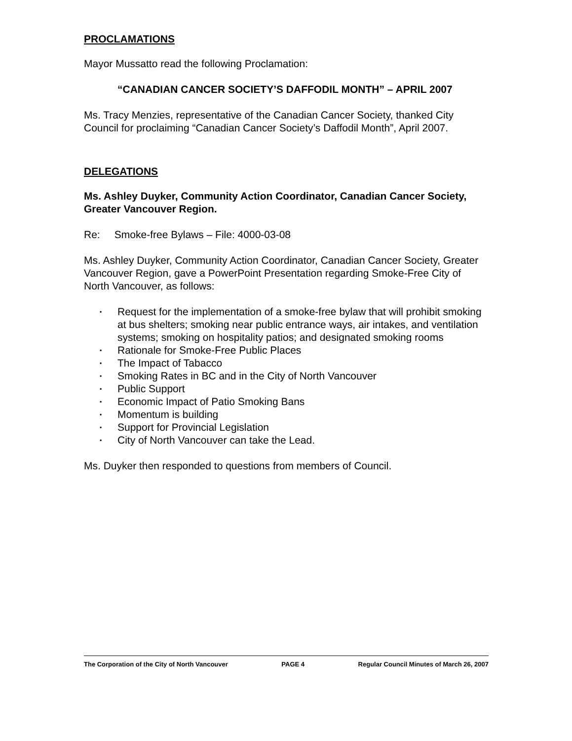PROCLAMATIONS
Mayor Mussatto read the following Proclamation:
“CANADIAN CANCER SOCIETY’S DAFFODIL MONTH” – APRIL 2007
Ms. Tracy Menzies, representative of the Canadian Cancer Society, thanked City Council for proclaiming “Canadian Cancer Society’s Daffodil Month”, April 2007.
DELEGATIONS
Ms. Ashley Duyker, Community Action Coordinator, Canadian Cancer Society, Greater Vancouver Region.
Re: Smoke-free Bylaws – File: 4000-03-08
Ms. Ashley Duyker, Community Action Coordinator, Canadian Cancer Society, Greater Vancouver Region, gave a PowerPoint Presentation regarding Smoke-Free City of North Vancouver, as follows:
▪ Request for the implementation of a smoke-free bylaw that will prohibit smoking at bus shelters; smoking near public entrance ways, air intakes, and ventilation systems; smoking on hospitality patios; and designated smoking rooms
▪ Rationale for Smoke-Free Public Places
▪ The Impact of Tabacco
▪ Smoking Rates in BC and in the City of North Vancouver
▪ Public Support
▪ Economic Impact of Patio Smoking Bans
▪ Momentum is building
▪ Support for Provincial Legislation
▪ City of North Vancouver can take the Lead.
Ms. Duyker then responded to questions from members of Council.
The Corporation of the City of North Vancouver PAGE 4 Regular Council Minutes of March 26, 2007